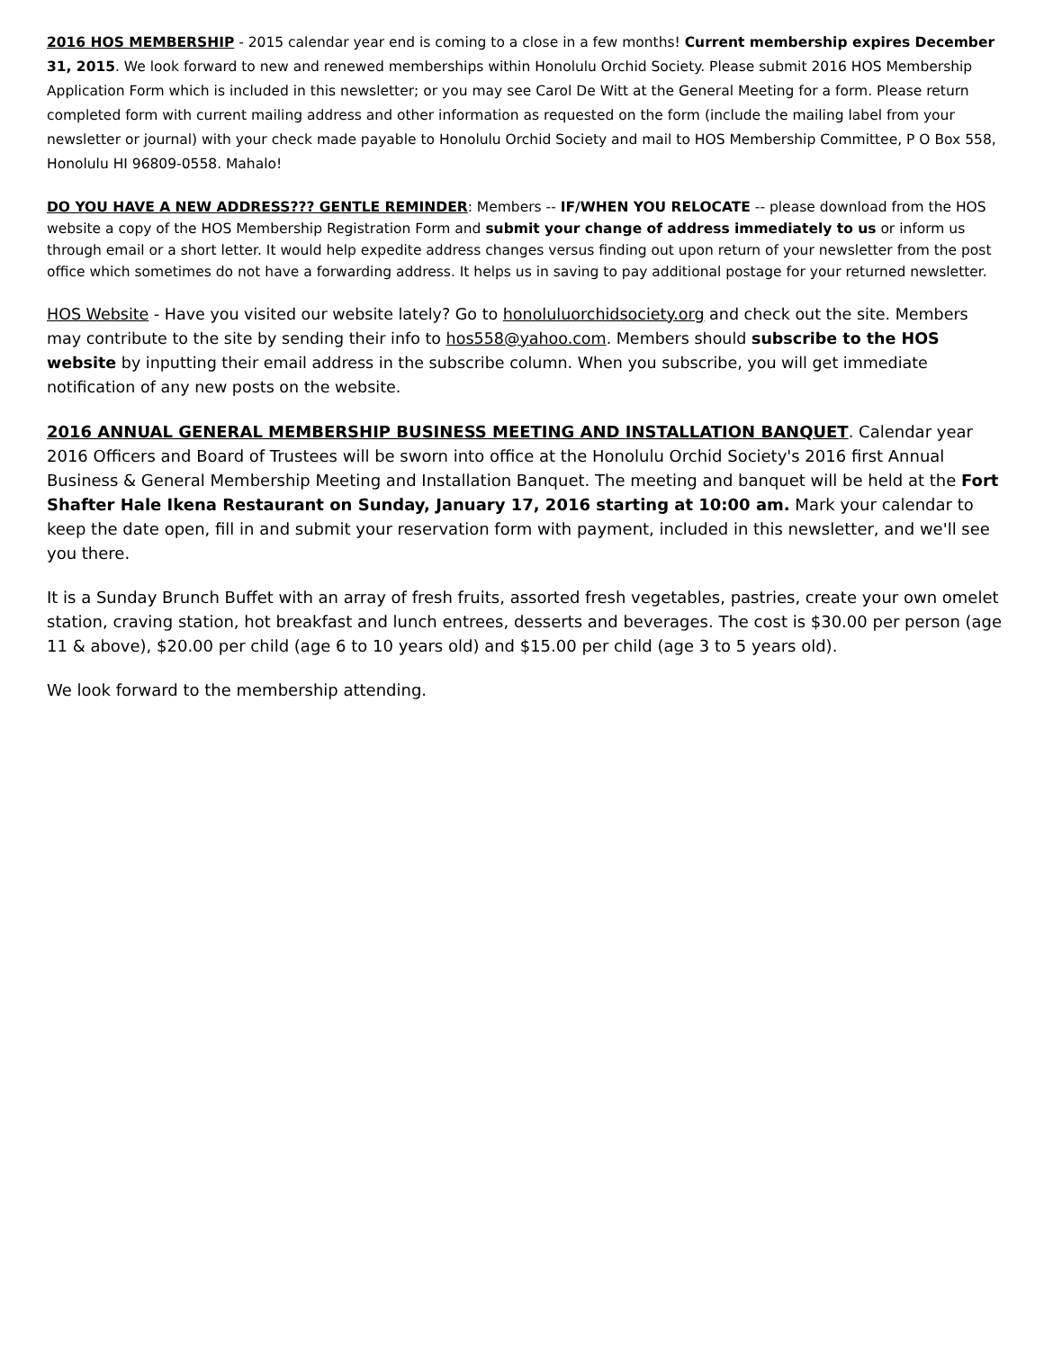2016 HOS MEMBERSHIP - 2015 calendar year end is coming to a close in a few months! Current membership expires December 31, 2015. We look forward to new and renewed memberships within Honolulu Orchid Society. Please submit 2016 HOS Membership Application Form which is included in this newsletter; or you may see Carol De Witt at the General Meeting for a form. Please return completed form with current mailing address and other information as requested on the form (include the mailing label from your newsletter or journal) with your check made payable to Honolulu Orchid Society and mail to HOS Membership Committee, P O Box 558, Honolulu HI 96809-0558. Mahalo!
DO YOU HAVE A NEW ADDRESS??? GENTLE REMINDER: Members -- IF/WHEN YOU RELOCATE -- please download from the HOS website a copy of the HOS Membership Registration Form and submit your change of address immediately to us or inform us through email or a short letter. It would help expedite address changes versus finding out upon return of your newsletter from the post office which sometimes do not have a forwarding address. It helps us in saving to pay additional postage for your returned newsletter.
HOS Website - Have you visited our website lately? Go to honoluluorchidsociety.org and check out the site. Members may contribute to the site by sending their info to hos558@yahoo.com. Members should subscribe to the HOS website by inputting their email address in the subscribe column. When you subscribe, you will get immediate notification of any new posts on the website.
2016 ANNUAL GENERAL MEMBERSHIP BUSINESS MEETING AND INSTALLATION BANQUET. Calendar year 2016 Officers and Board of Trustees will be sworn into office at the Honolulu Orchid Society's 2016 first Annual Business & General Membership Meeting and Installation Banquet. The meeting and banquet will be held at the Fort Shafter Hale Ikena Restaurant on Sunday, January 17, 2016 starting at 10:00 am. Mark your calendar to keep the date open, fill in and submit your reservation form with payment, included in this newsletter, and we'll see you there.
It is a Sunday Brunch Buffet with an array of fresh fruits, assorted fresh vegetables, pastries, create your own omelet station, craving station, hot breakfast and lunch entrees, desserts and beverages. The cost is $30.00 per person (age 11 & above), $20.00 per child (age 6 to 10 years old) and $15.00 per child (age 3 to 5 years old).
We look forward to the membership attending.